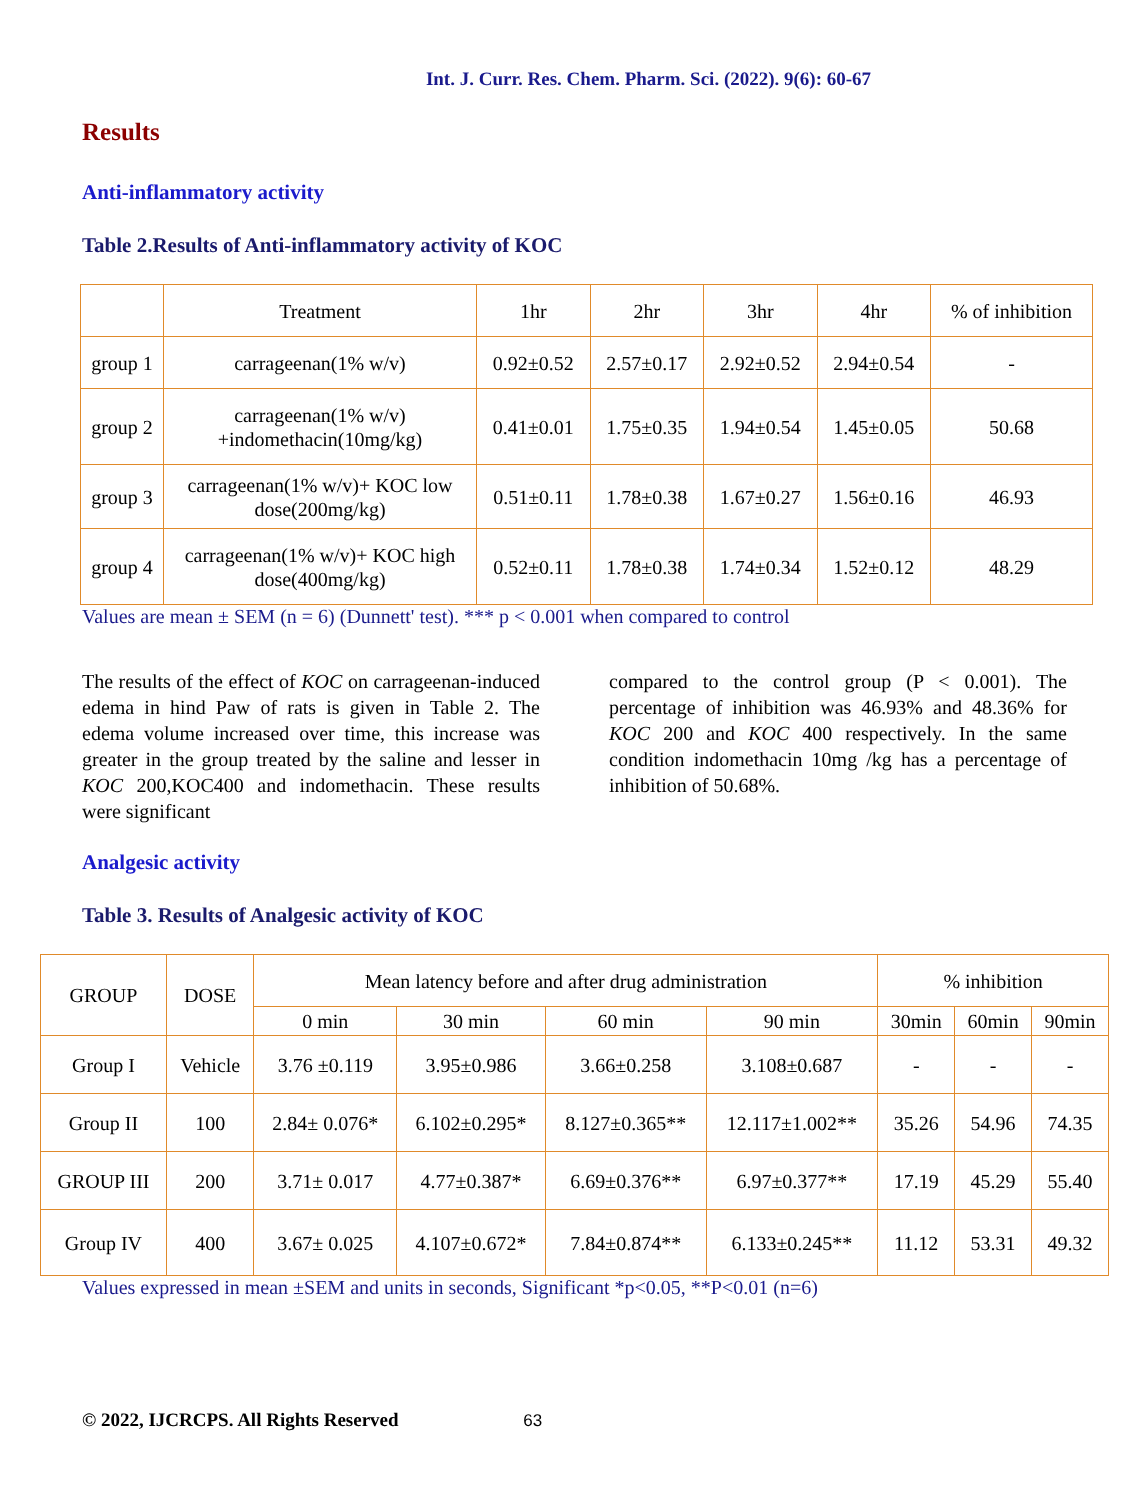Int. J. Curr. Res. Chem. Pharm. Sci. (2022). 9(6): 60-67
Results
Anti-inflammatory activity
Table 2.Results of Anti-inflammatory activity of KOC
| | Treatment | 1hr | 2hr | 3hr | 4hr | % of inhibition |
| --- | --- | --- | --- | --- | --- | --- |
| group 1 | carrageenan(1% w/v) | 0.92±0.52 | 2.57±0.17 | 2.92±0.52 | 2.94±0.54 | - |
| group 2 | carrageenan(1% w/v) +indomethacin(10mg/kg) | 0.41±0.01 | 1.75±0.35 | 1.94±0.54 | 1.45±0.05 | 50.68 |
| group 3 | carrageenan(1% w/v)+ KOC low dose(200mg/kg) | 0.51±0.11 | 1.78±0.38 | 1.67±0.27 | 1.56±0.16 | 46.93 |
| group 4 | carrageenan(1% w/v)+ KOC high dose(400mg/kg) | 0.52±0.11 | 1.78±0.38 | 1.74±0.34 | 1.52±0.12 | 48.29 |
Values are mean ± SEM (n = 6) (Dunnett' test). *** p < 0.001 when compared to control
The results of the effect of KOC on carrageenan-induced edema in hind Paw of rats is given in Table 2. The edema volume increased over time, this increase was greater in the group treated by the saline and lesser in KOC 200,KOC400 and indomethacin. These results were significant
compared to the control group (P < 0.001). The percentage of inhibition was 46.93% and 48.36% for KOC 200 and KOC 400 respectively. In the same condition indomethacin 10mg /kg has a percentage of inhibition of 50.68%.
Analgesic activity
Table 3. Results of Analgesic activity of KOC
| GROUP | DOSE | Mean latency before and after drug administration | | | | % inhibition | | |
| --- | --- | --- | --- | --- | --- | --- | --- | --- |
| | | 0 min | 30 min | 60 min | 90 min | 30min | 60min | 90min |
| Group I | Vehicle | 3.76 ±0.119 | 3.95±0.986 | 3.66±0.258 | 3.108±0.687 | - | - | - |
| Group II | 100 | 2.84± 0.076* | 6.102±0.295* | 8.127±0.365** | 12.117±1.002** | 35.26 | 54.96 | 74.35 |
| GROUP III | 200 | 3.71± 0.017 | 4.77±0.387* | 6.69±0.376** | 6.97±0.377** | 17.19 | 45.29 | 55.40 |
| Group IV | 400 | 3.67± 0.025 | 4.107±0.672* | 7.84±0.874** | 6.133±0.245** | 11.12 | 53.31 | 49.32 |
Values expressed in mean ±SEM and units in seconds, Significant *p<0.05, **P<0.01 (n=6)
© 2022, IJCRCPS. All Rights Reserved 63